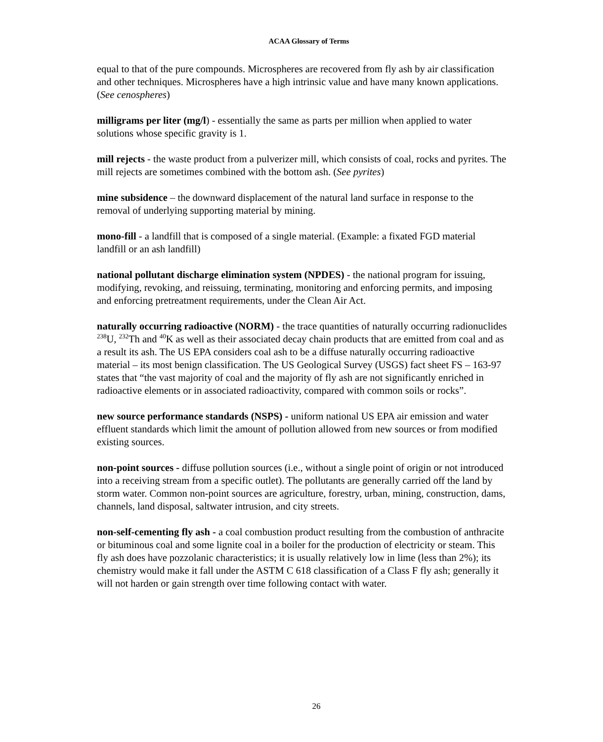ACAA Glossary of Terms
equal to that of the pure compounds. Microspheres are recovered from fly ash by air classification and other techniques. Microspheres have a high intrinsic value and have many known applications. (See cenospheres)
milligrams per liter (mg/l) - essentially the same as parts per million when applied to water solutions whose specific gravity is 1.
mill rejects - the waste product from a pulverizer mill, which consists of coal, rocks and pyrites. The mill rejects are sometimes combined with the bottom ash. (See pyrites)
mine subsidence – the downward displacement of the natural land surface in response to the removal of underlying supporting material by mining.
mono-fill - a landfill that is composed of a single material. (Example: a fixated FGD material landfill or an ash landfill)
national pollutant discharge elimination system (NPDES) - the national program for issuing, modifying, revoking, and reissuing, terminating, monitoring and enforcing permits, and imposing and enforcing pretreatment requirements, under the Clean Air Act.
naturally occurring radioactive (NORM) - the trace quantities of naturally occurring radionuclides <sup>238</sup>U, <sup>232</sup>Th and <sup>40</sup>K as well as their associated decay chain products that are emitted from coal and as a result its ash. The US EPA considers coal ash to be a diffuse naturally occurring radioactive material – its most benign classification. The US Geological Survey (USGS) fact sheet FS – 163-97 states that “the vast majority of coal and the majority of fly ash are not significantly enriched in radioactive elements or in associated radioactivity, compared with common soils or rocks”.
new source performance standards (NSPS) - uniform national US EPA air emission and water effluent standards which limit the amount of pollution allowed from new sources or from modified existing sources.
non-point sources - diffuse pollution sources (i.e., without a single point of origin or not introduced into a receiving stream from a specific outlet). The pollutants are generally carried off the land by storm water. Common non-point sources are agriculture, forestry, urban, mining, construction, dams, channels, land disposal, saltwater intrusion, and city streets.
non-self-cementing fly ash - a coal combustion product resulting from the combustion of anthracite or bituminous coal and some lignite coal in a boiler for the production of electricity or steam. This fly ash does have pozzolanic characteristics; it is usually relatively low in lime (less than 2%); its chemistry would make it fall under the ASTM C 618 classification of a Class F fly ash; generally it will not harden or gain strength over time following contact with water.
26